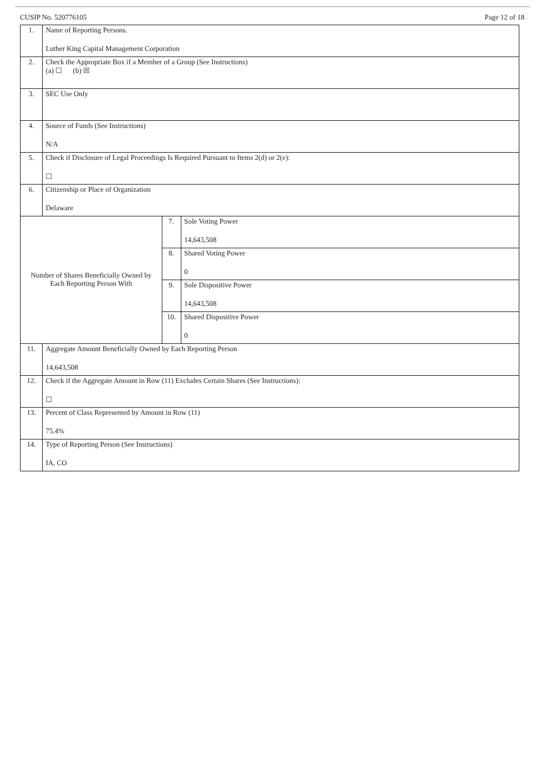CUSIP No. 520776105 Page 12 of 18
| 1. | Name of Reporting Persons. Luther King Capital Management Corporation | | |
| 2. | Check the Appropriate Box if a Member of a Group (See Instructions) (a) ☐ (b) ☒ | | |
| 3. | SEC Use Only | | |
| 4. | Source of Funds (See Instructions) N/A | | |
| 5. | Check if Disclosure of Legal Proceedings Is Required Pursuant to Items 2(d) or 2(e): ☐ | | |
| 6. | Citizenship or Place of Organization Delaware | | |
| Number of Shares Beneficially Owned by Each Reporting Person With | | 7. | Sole Voting Power 14,643,508 |
| | | 8. | Shared Voting Power 0 |
| | | 9. | Sole Dispositive Power 14,643,508 |
| | | 10. | Shared Dispositive Power 0 |
| 11. | Aggregate Amount Beneficially Owned by Each Reporting Person 14,643,508 | | |
| 12. | Check if the Aggregate Amount in Row (11) Excludes Certain Shares (See Instructions): ☐ | | |
| 13. | Percent of Class Represented by Amount in Row (11) 75.4% | | |
| 14. | Type of Reporting Person (See Instructions) IA, CO | | |